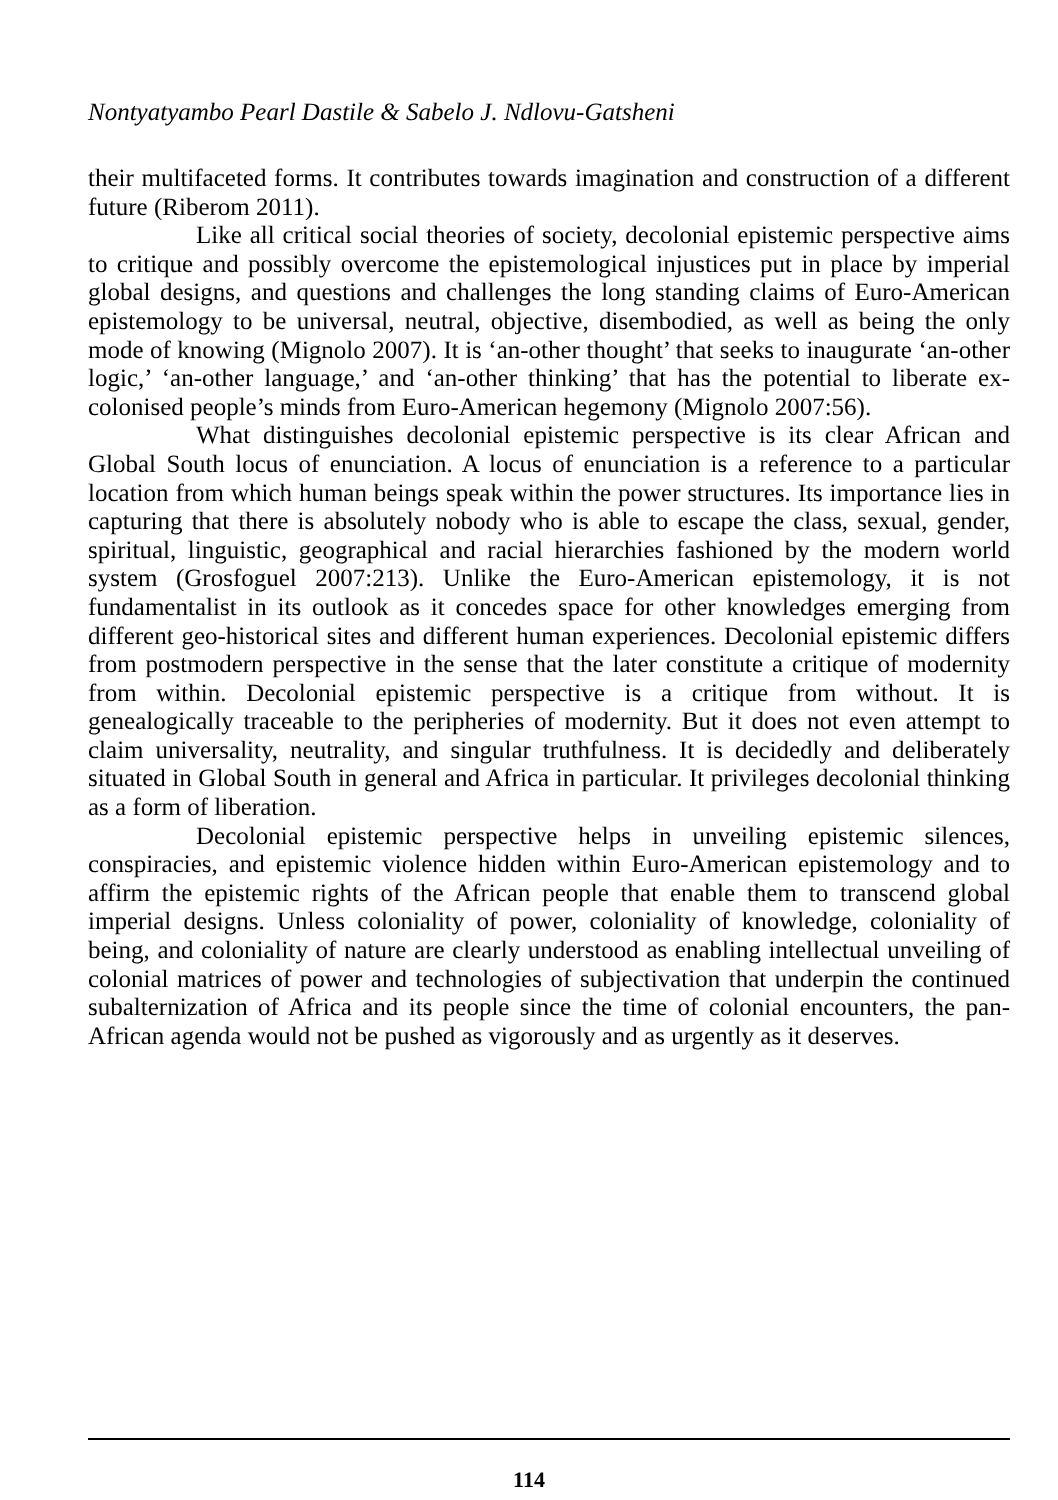Nontyatyambo Pearl Dastile & Sabelo J. Ndlovu-Gatsheni
their multifaceted forms. It contributes towards imagination and construction of a different future (Riberom 2011).
Like all critical social theories of society, decolonial epistemic perspective aims to critique and possibly overcome the epistemological injustices put in place by imperial global designs, and questions and challenges the long standing claims of Euro-American epistemology to be universal, neutral, objective, disembodied, as well as being the only mode of knowing (Mignolo 2007). It is ‘an-other thought’ that seeks to inaugurate ‘an-other logic,’ ‘an-other language,’ and ‘an-other thinking’ that has the potential to liberate ex-colonised people’s minds from Euro-American hegemony (Mignolo 2007:56).
What distinguishes decolonial epistemic perspective is its clear African and Global South locus of enunciation. A locus of enunciation is a reference to a particular location from which human beings speak within the power structures. Its importance lies in capturing that there is absolutely nobody who is able to escape the class, sexual, gender, spiritual, linguistic, geographical and racial hierarchies fashioned by the modern world system (Grosfoguel 2007:213). Unlike the Euro-American epistemology, it is not fundamentalist in its outlook as it concedes space for other knowledges emerging from different geo-historical sites and different human experiences. Decolonial epistemic differs from postmodern perspective in the sense that the later constitute a critique of modernity from within. Decolonial epistemic perspective is a critique from without. It is genealogically traceable to the peripheries of modernity. But it does not even attempt to claim universality, neutrality, and singular truthfulness. It is decidedly and deliberately situated in Global South in general and Africa in particular. It privileges decolonial thinking as a form of liberation.
Decolonial epistemic perspective helps in unveiling epistemic silences, conspiracies, and epistemic violence hidden within Euro-American epistemology and to affirm the epistemic rights of the African people that enable them to transcend global imperial designs. Unless coloniality of power, coloniality of knowledge, coloniality of being, and coloniality of nature are clearly understood as enabling intellectual unveiling of colonial matrices of power and technologies of subjectivation that underpin the continued subalternization of Africa and its people since the time of colonial encounters, the pan-African agenda would not be pushed as vigorously and as urgently as it deserves.
114